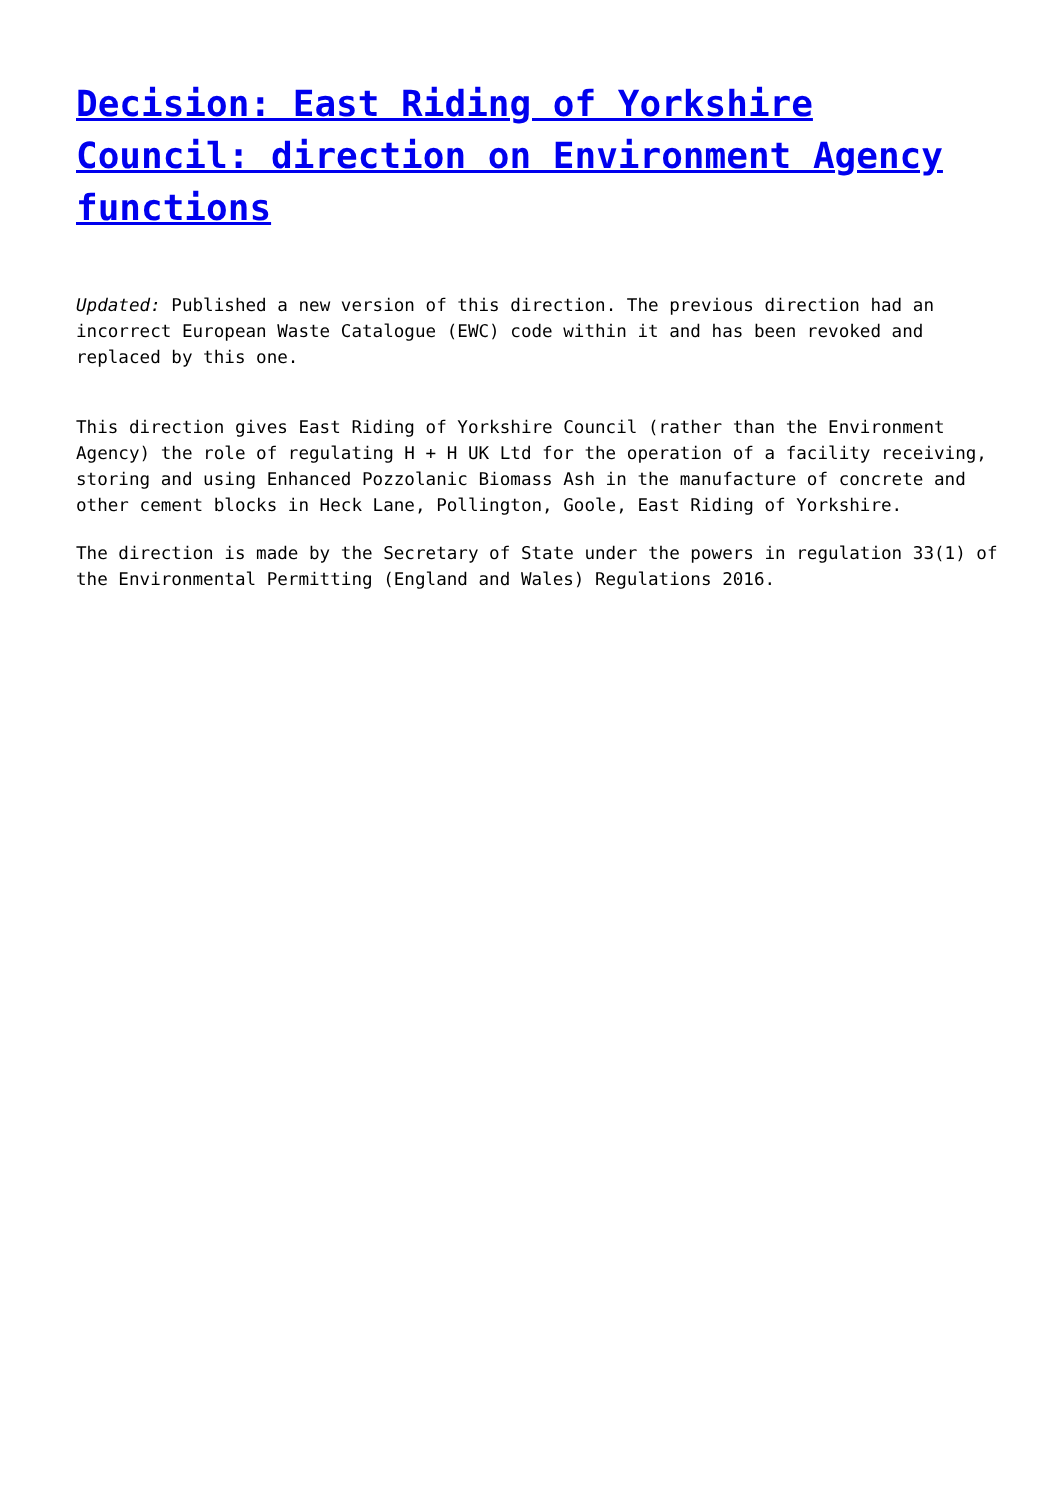Decision: East Riding of Yorkshire Council: direction on Environment Agency functions
Updated: Published a new version of this direction. The previous direction had an incorrect European Waste Catalogue (EWC) code within it and has been revoked and replaced by this one.
This direction gives East Riding of Yorkshire Council (rather than the Environment Agency) the role of regulating H + H UK Ltd for the operation of a facility receiving, storing and using Enhanced Pozzolanic Biomass Ash in the manufacture of concrete and other cement blocks in Heck Lane, Pollington, Goole, East Riding of Yorkshire.
The direction is made by the Secretary of State under the powers in regulation 33(1) of the Environmental Permitting (England and Wales) Regulations 2016.